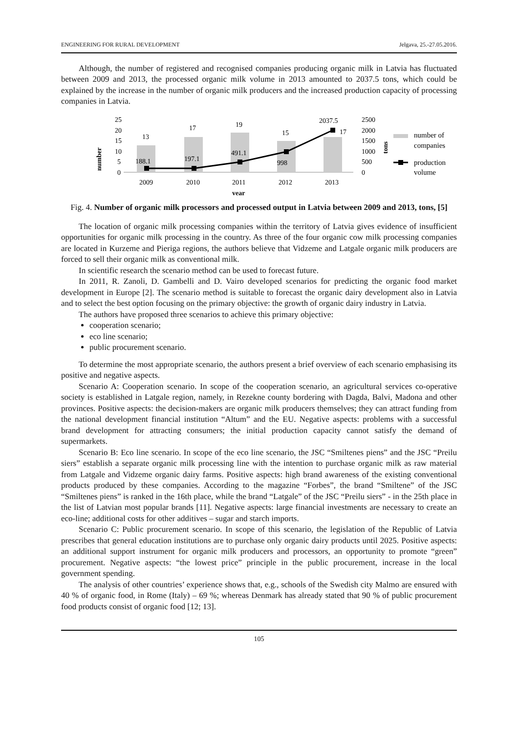ENGINEERING FOR RURAL DEVELOPMENT Jelgava, 25.-27.05.2016.
Although, the number of registered and recognised companies producing organic milk in Latvia has fluctuated between 2009 and 2013, the processed organic milk volume in 2013 amounted to 2037.5 tons, which could be explained by the increase in the number of organic milk producers and the increased production capacity of processing companies in Latvia.
number
25
20
15
10
5
0
13
17
19
15
17
188.1
197.1
491.1
998
2037.5
2500
2000
1500
1000
500
0
tons
2009
2010
2011
2012
2013
year
number of
companies
production
volume
Fig. 4. Number of organic milk processors and processed output in Latvia between 2009 and 2013, tons, [5]
The location of organic milk processing companies within the territory of Latvia gives evidence of insufficient opportunities for organic milk processing in the country. As three of the four organic cow milk processing companies are located in Kurzeme and Pieriga regions, the authors believe that Vidzeme and Latgale organic milk producers are forced to sell their organic milk as conventional milk.
In scientific research the scenario method can be used to forecast future.
In 2011, R. Zanoli, D. Gambelli and D. Vairo developed scenarios for predicting the organic food market development in Europe [2]. The scenario method is suitable to forecast the organic dairy development also in Latvia and to select the best option focusing on the primary objective: the growth of organic dairy industry in Latvia.
The authors have proposed three scenarios to achieve this primary objective:
cooperation scenario;
eco line scenario;
public procurement scenario.
To determine the most appropriate scenario, the authors present a brief overview of each scenario emphasising its positive and negative aspects.
Scenario A: Cooperation scenario. In scope of the cooperation scenario, an agricultural services co-operative society is established in Latgale region, namely, in Rezekne county bordering with Dagda, Balvi, Madona and other provinces. Positive aspects: the decision-makers are organic milk producers themselves; they can attract funding from the national development financial institution “Altum” and the EU. Negative aspects: problems with a successful brand development for attracting consumers; the initial production capacity cannot satisfy the demand of supermarkets.
Scenario B: Eco line scenario. In scope of the eco line scenario, the JSC “Smiltenes piens” and the JSC “Preilu siers” establish a separate organic milk processing line with the intention to purchase organic milk as raw material from Latgale and Vidzeme organic dairy farms. Positive aspects: high brand awareness of the existing conventional products produced by these companies. According to the magazine “Forbes”, the brand “Smiltene” of the JSC “Smiltenes piens” is ranked in the 16th place, while the brand “Latgale” of the JSC “Preilu siers” - in the 25th place in the list of Latvian most popular brands [11]. Negative aspects: large financial investments are necessary to create an eco-line; additional costs for other additives – sugar and starch imports.
Scenario C: Public procurement scenario. In scope of this scenario, the legislation of the Republic of Latvia prescribes that general education institutions are to purchase only organic dairy products until 2025. Positive aspects: an additional support instrument for organic milk producers and processors, an opportunity to promote “green” procurement. Negative aspects: “the lowest price” principle in the public procurement, increase in the local government spending.
The analysis of other countries’ experience shows that, e.g., schools of the Swedish city Malmo are ensured with 40 % of organic food, in Rome (Italy) – 69 %; whereas Denmark has already stated that 90 % of public procurement food products consist of organic food [12; 13].
105